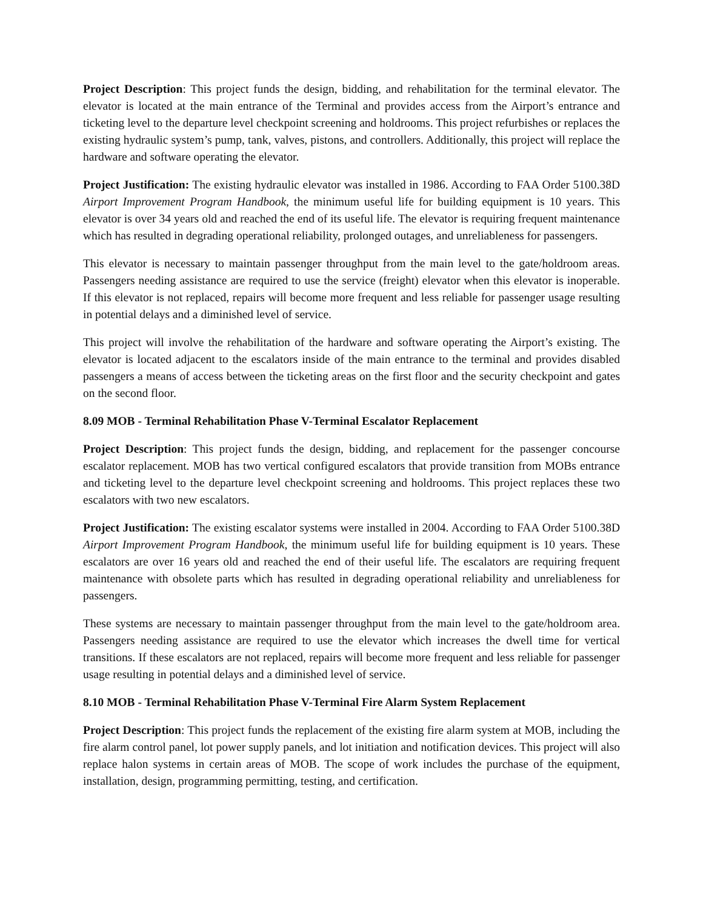Project Description: This project funds the design, bidding, and rehabilitation for the terminal elevator. The elevator is located at the main entrance of the Terminal and provides access from the Airport’s entrance and ticketing level to the departure level checkpoint screening and holdrooms. This project refurbishes or replaces the existing hydraulic system’s pump, tank, valves, pistons, and controllers. Additionally, this project will replace the hardware and software operating the elevator.
Project Justification: The existing hydraulic elevator was installed in 1986. According to FAA Order 5100.38D Airport Improvement Program Handbook, the minimum useful life for building equipment is 10 years. This elevator is over 34 years old and reached the end of its useful life. The elevator is requiring frequent maintenance which has resulted in degrading operational reliability, prolonged outages, and unreliableness for passengers.
This elevator is necessary to maintain passenger throughput from the main level to the gate/holdroom areas. Passengers needing assistance are required to use the service (freight) elevator when this elevator is inoperable. If this elevator is not replaced, repairs will become more frequent and less reliable for passenger usage resulting in potential delays and a diminished level of service.
This project will involve the rehabilitation of the hardware and software operating the Airport’s existing. The elevator is located adjacent to the escalators inside of the main entrance to the terminal and provides disabled passengers a means of access between the ticketing areas on the first floor and the security checkpoint and gates on the second floor.
8.09 MOB - Terminal Rehabilitation Phase V-Terminal Escalator Replacement
Project Description: This project funds the design, bidding, and replacement for the passenger concourse escalator replacement. MOB has two vertical configured escalators that provide transition from MOBs entrance and ticketing level to the departure level checkpoint screening and holdrooms. This project replaces these two escalators with two new escalators.
Project Justification: The existing escalator systems were installed in 2004. According to FAA Order 5100.38D Airport Improvement Program Handbook, the minimum useful life for building equipment is 10 years. These escalators are over 16 years old and reached the end of their useful life. The escalators are requiring frequent maintenance with obsolete parts which has resulted in degrading operational reliability and unreliableness for passengers.
These systems are necessary to maintain passenger throughput from the main level to the gate/holdroom area. Passengers needing assistance are required to use the elevator which increases the dwell time for vertical transitions. If these escalators are not replaced, repairs will become more frequent and less reliable for passenger usage resulting in potential delays and a diminished level of service.
8.10 MOB - Terminal Rehabilitation Phase V-Terminal Fire Alarm System Replacement
Project Description: This project funds the replacement of the existing fire alarm system at MOB, including the fire alarm control panel, lot power supply panels, and lot initiation and notification devices. This project will also replace halon systems in certain areas of MOB. The scope of work includes the purchase of the equipment, installation, design, programming permitting, testing, and certification.